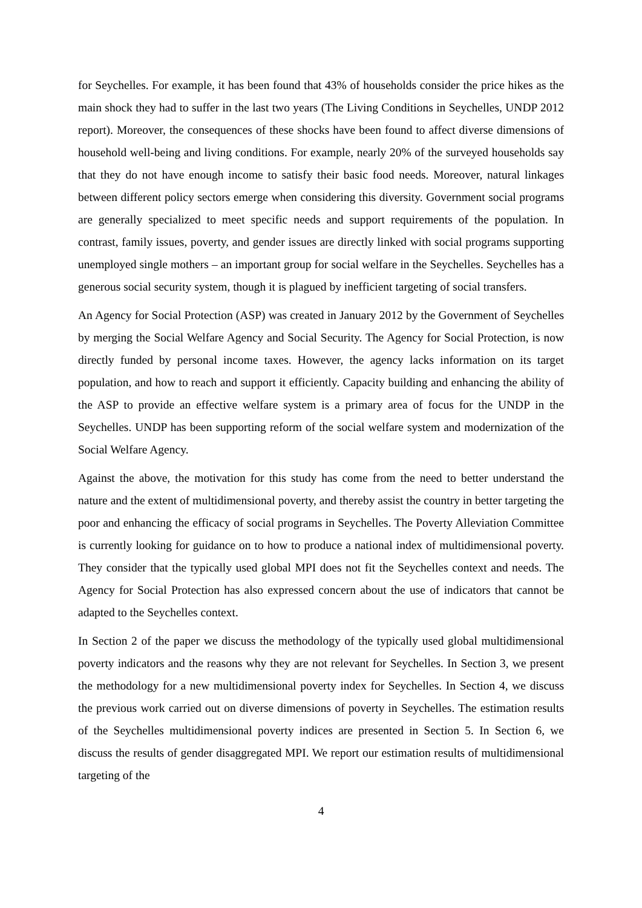for Seychelles. For example, it has been found that 43% of households consider the price hikes as the main shock they had to suffer in the last two years (The Living Conditions in Seychelles, UNDP 2012 report). Moreover, the consequences of these shocks have been found to affect diverse dimensions of household well-being and living conditions. For example, nearly 20% of the surveyed households say that they do not have enough income to satisfy their basic food needs. Moreover, natural linkages between different policy sectors emerge when considering this diversity. Government social programs are generally specialized to meet specific needs and support requirements of the population. In contrast, family issues, poverty, and gender issues are directly linked with social programs supporting unemployed single mothers – an important group for social welfare in the Seychelles. Seychelles has a generous social security system, though it is plagued by inefficient targeting of social transfers.
An Agency for Social Protection (ASP) was created in January 2012 by the Government of Seychelles by merging the Social Welfare Agency and Social Security. The Agency for Social Protection, is now directly funded by personal income taxes. However, the agency lacks information on its target population, and how to reach and support it efficiently. Capacity building and enhancing the ability of the ASP to provide an effective welfare system is a primary area of focus for the UNDP in the Seychelles. UNDP has been supporting reform of the social welfare system and modernization of the Social Welfare Agency.
Against the above, the motivation for this study has come from the need to better understand the nature and the extent of multidimensional poverty, and thereby assist the country in better targeting the poor and enhancing the efficacy of social programs in Seychelles. The Poverty Alleviation Committee is currently looking for guidance on to how to produce a national index of multidimensional poverty. They consider that the typically used global MPI does not fit the Seychelles context and needs. The Agency for Social Protection has also expressed concern about the use of indicators that cannot be adapted to the Seychelles context.
In Section 2 of the paper we discuss the methodology of the typically used global multidimensional poverty indicators and the reasons why they are not relevant for Seychelles. In Section 3, we present the methodology for a new multidimensional poverty index for Seychelles. In Section 4, we discuss the previous work carried out on diverse dimensions of poverty in Seychelles. The estimation results of the Seychelles multidimensional poverty indices are presented in Section 5. In Section 6, we discuss the results of gender disaggregated MPI. We report our estimation results of multidimensional targeting of the
4